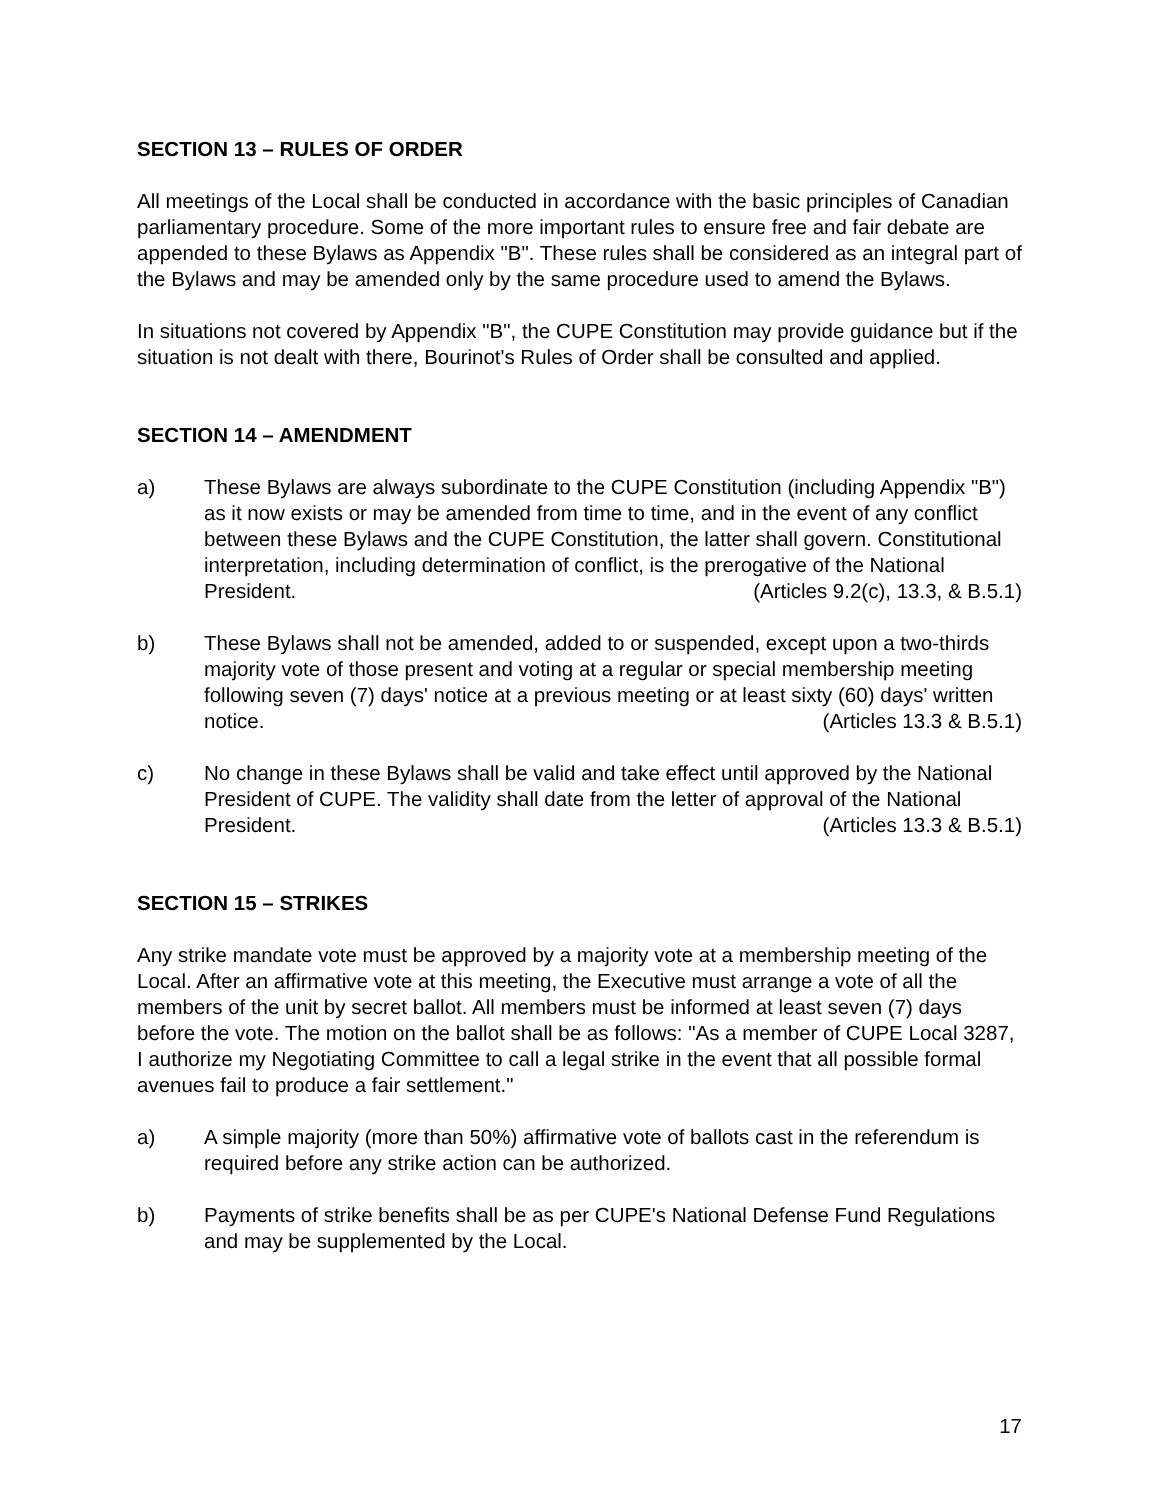SECTION 13 – RULES OF ORDER
All meetings of the Local shall be conducted in accordance with the basic principles of Canadian parliamentary procedure. Some of the more important rules to ensure free and fair debate are appended to these Bylaws as Appendix "B". These rules shall be considered as an integral part of the Bylaws and may be amended only by the same procedure used to amend the Bylaws.
In situations not covered by Appendix "B", the CUPE Constitution may provide guidance but if the situation is not dealt with there, Bourinot's Rules of Order shall be consulted and applied.
SECTION 14 – AMENDMENT
a) These Bylaws are always subordinate to the CUPE Constitution (including Appendix "B") as it now exists or may be amended from time to time, and in the event of any conflict between these Bylaws and the CUPE Constitution, the latter shall govern. Constitutional interpretation, including determination of conflict, is the prerogative of the National President. (Articles 9.2(c), 13.3, & B.5.1)
b) These Bylaws shall not be amended, added to or suspended, except upon a two-thirds majority vote of those present and voting at a regular or special membership meeting following seven (7) days' notice at a previous meeting or at least sixty (60) days' written notice. (Articles 13.3 & B.5.1)
c) No change in these Bylaws shall be valid and take effect until approved by the National President of CUPE. The validity shall date from the letter of approval of the National President. (Articles 13.3 & B.5.1)
SECTION 15 – STRIKES
Any strike mandate vote must be approved by a majority vote at a membership meeting of the Local. After an affirmative vote at this meeting, the Executive must arrange a vote of all the members of the unit by secret ballot. All members must be informed at least seven (7) days before the vote. The motion on the ballot shall be as follows: "As a member of CUPE Local 3287, I authorize my Negotiating Committee to call a legal strike in the event that all possible formal avenues fail to produce a fair settlement."
a) A simple majority (more than 50%) affirmative vote of ballots cast in the referendum is required before any strike action can be authorized.
b) Payments of strike benefits shall be as per CUPE's National Defense Fund Regulations and may be supplemented by the Local.
17